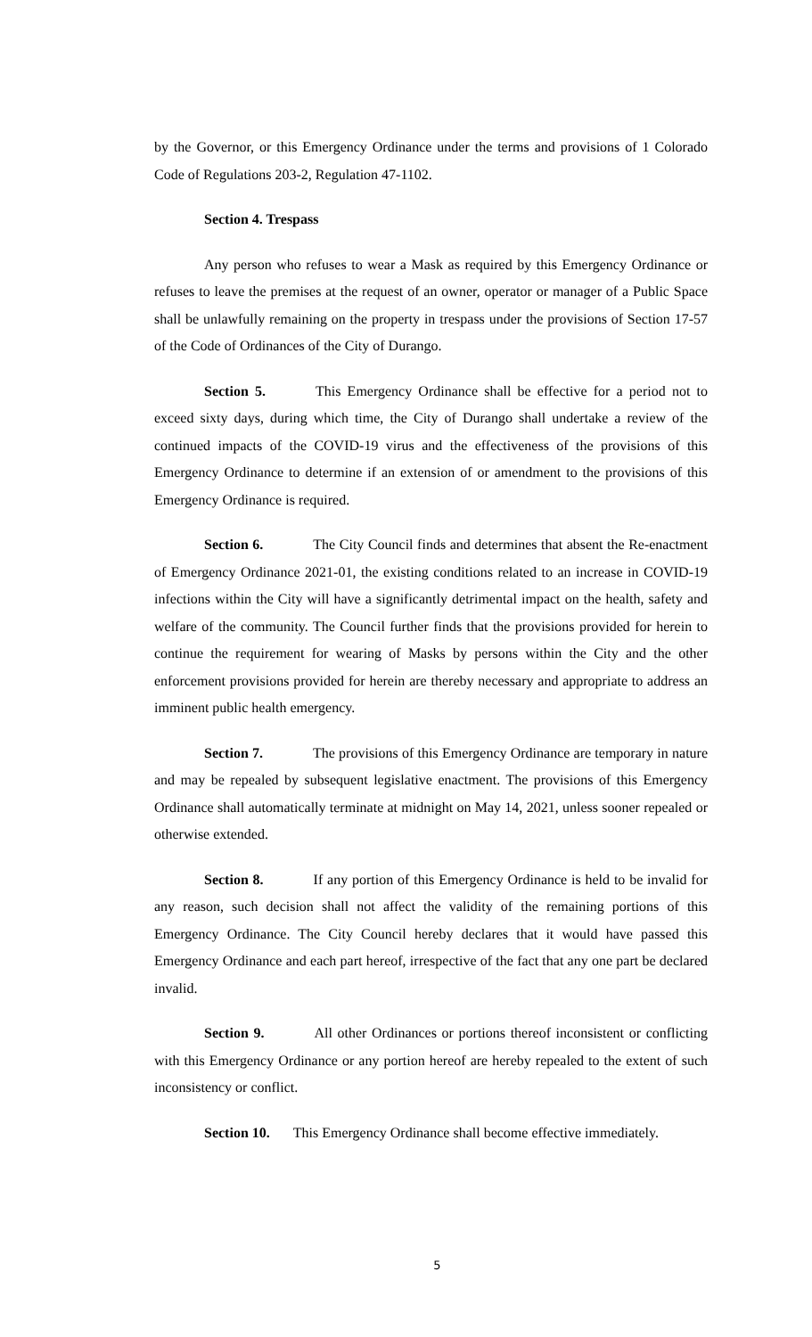by the Governor, or this Emergency Ordinance under the terms and provisions of 1 Colorado Code of Regulations 203-2, Regulation 47-1102.
Section 4. Trespass
Any person who refuses to wear a Mask as required by this Emergency Ordinance or refuses to leave the premises at the request of an owner, operator or manager of a Public Space shall be unlawfully remaining on the property in trespass under the provisions of Section 17-57 of the Code of Ordinances of the City of Durango.
Section 5. This Emergency Ordinance shall be effective for a period not to exceed sixty days, during which time, the City of Durango shall undertake a review of the continued impacts of the COVID-19 virus and the effectiveness of the provisions of this Emergency Ordinance to determine if an extension of or amendment to the provisions of this Emergency Ordinance is required.
Section 6. The City Council finds and determines that absent the Re-enactment of Emergency Ordinance 2021-01, the existing conditions related to an increase in COVID-19 infections within the City will have a significantly detrimental impact on the health, safety and welfare of the community. The Council further finds that the provisions provided for herein to continue the requirement for wearing of Masks by persons within the City and the other enforcement provisions provided for herein are thereby necessary and appropriate to address an imminent public health emergency.
Section 7. The provisions of this Emergency Ordinance are temporary in nature and may be repealed by subsequent legislative enactment. The provisions of this Emergency Ordinance shall automatically terminate at midnight on May 14, 2021, unless sooner repealed or otherwise extended.
Section 8. If any portion of this Emergency Ordinance is held to be invalid for any reason, such decision shall not affect the validity of the remaining portions of this Emergency Ordinance. The City Council hereby declares that it would have passed this Emergency Ordinance and each part hereof, irrespective of the fact that any one part be declared invalid.
Section 9. All other Ordinances or portions thereof inconsistent or conflicting with this Emergency Ordinance or any portion hereof are hereby repealed to the extent of such inconsistency or conflict.
Section 10. This Emergency Ordinance shall become effective immediately.
5